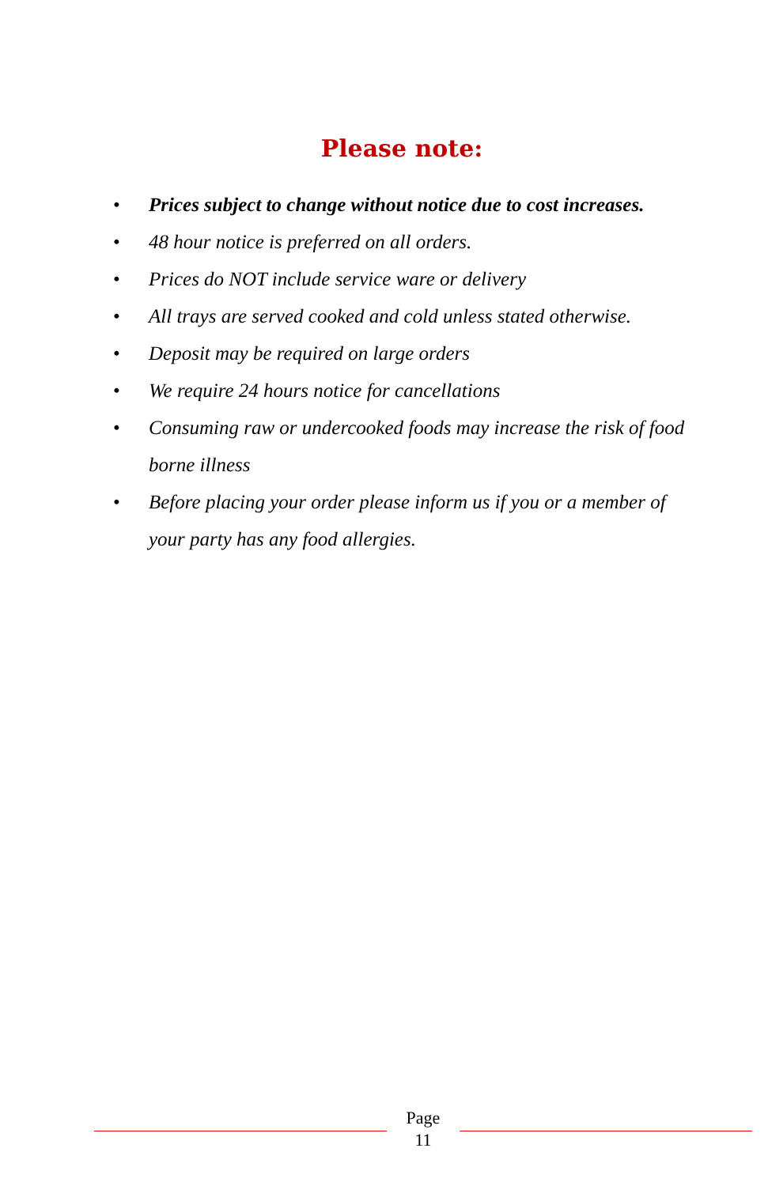Please note:
• Prices subject to change without notice due to cost increases.
• 48 hour notice is preferred on all orders.
• Prices do NOT include service ware or delivery
• All trays are served cooked and cold unless stated otherwise.
• Deposit may be required on large orders
• We require 24 hours notice for cancellations
• Consuming raw or undercooked foods may increase the risk of food borne illness
• Before placing your order please inform us if you or a member of your party has any food allergies.
Page
11